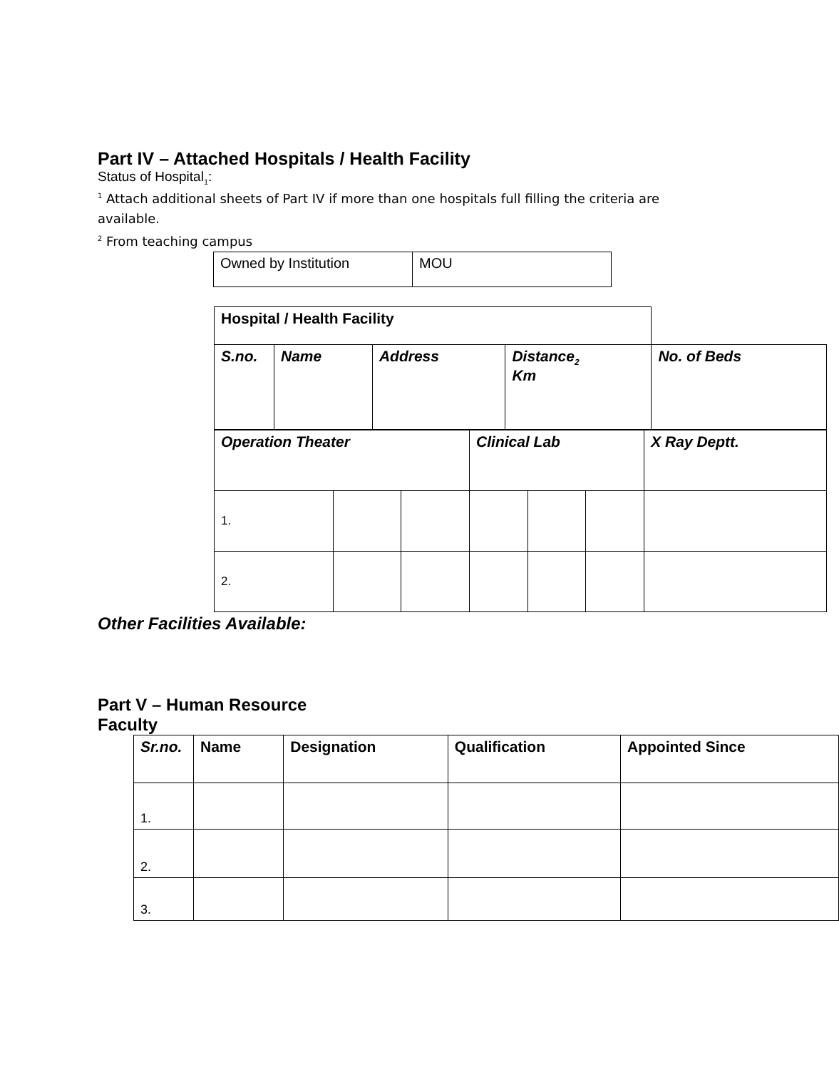Part IV – Attached Hospitals / Health Facility
Status of Hospital<sub>1</sub>:
<sup>1</sup> Attach additional sheets of Part IV if more than one hospitals full filling the criteria are
available.
<sup>2</sup> From teaching campus
| Owned by Institution | MOU |
| Hospital / Health Facility | | | | |
| --- | --- | --- | --- | --- |
| S.no. | Name | Address | Distance<sub>2</sub> Km | No. of Beds |
| Operation Theater | | | Clinical Lab | | | X Ray Deptt. |
| 1. | | | | | | |
| 2. | | | | | | |
Other Facilities Available:
Part V – Human Resource
Faculty
| Sr.no. | Name | Designation | Qualification | Appointed Since |
| --- | --- | --- | --- | --- |
| 1. | | | | |
| 2. | | | | |
| 3. | | | | |